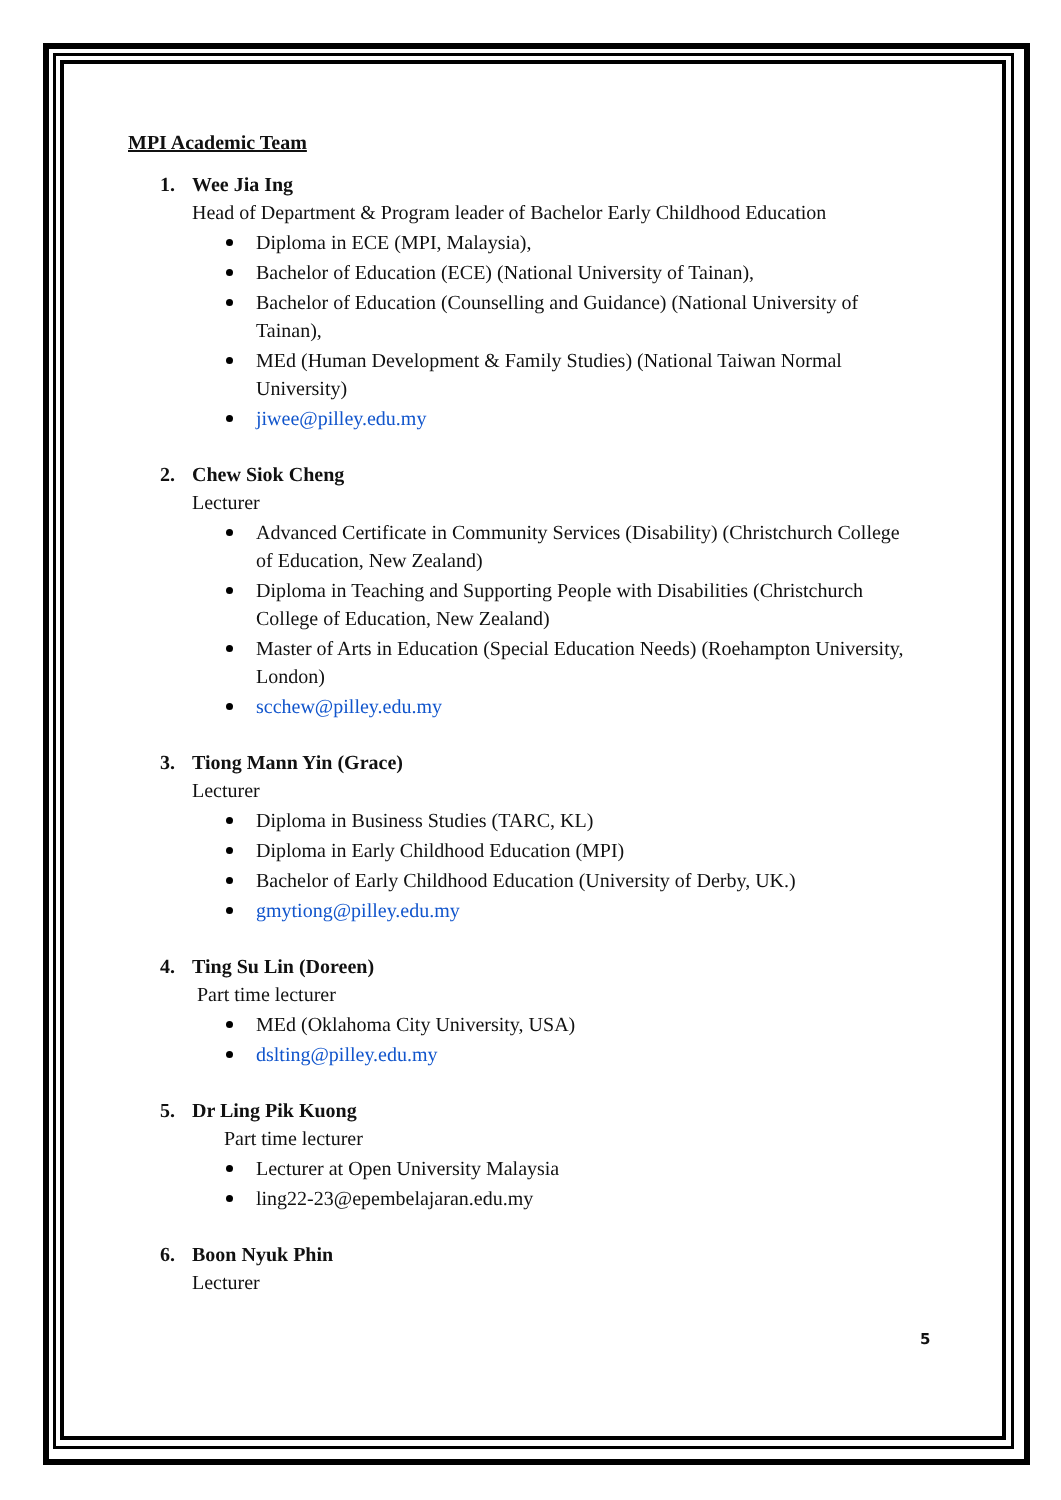MPI Academic Team
1. Wee Jia Ing
Head of Department & Program leader of Bachelor Early Childhood Education
Diploma in ECE (MPI, Malaysia),
Bachelor of Education (ECE) (National University of Tainan),
Bachelor of Education (Counselling and Guidance) (National University of Tainan),
MEd (Human Development & Family Studies) (National Taiwan Normal University)
jiwee@pilley.edu.my
2. Chew Siok Cheng
Lecturer
Advanced Certificate in Community Services (Disability) (Christchurch College of Education, New Zealand)
Diploma in Teaching and Supporting People with Disabilities (Christchurch College of Education, New Zealand)
Master of Arts in Education (Special Education Needs) (Roehampton University, London)
scchew@pilley.edu.my
3. Tiong Mann Yin (Grace)
Lecturer
Diploma in Business Studies (TARC, KL)
Diploma in Early Childhood Education (MPI)
Bachelor of Early Childhood Education (University of Derby, UK.)
gmytiong@pilley.edu.my
4. Ting Su Lin (Doreen)
Part time lecturer
MEd (Oklahoma City University, USA)
dslting@pilley.edu.my
5. Dr Ling Pik Kuong
Part time lecturer
Lecturer at Open University Malaysia
ling22-23@epembelajaran.edu.my
6. Boon Nyuk Phin
Lecturer
5